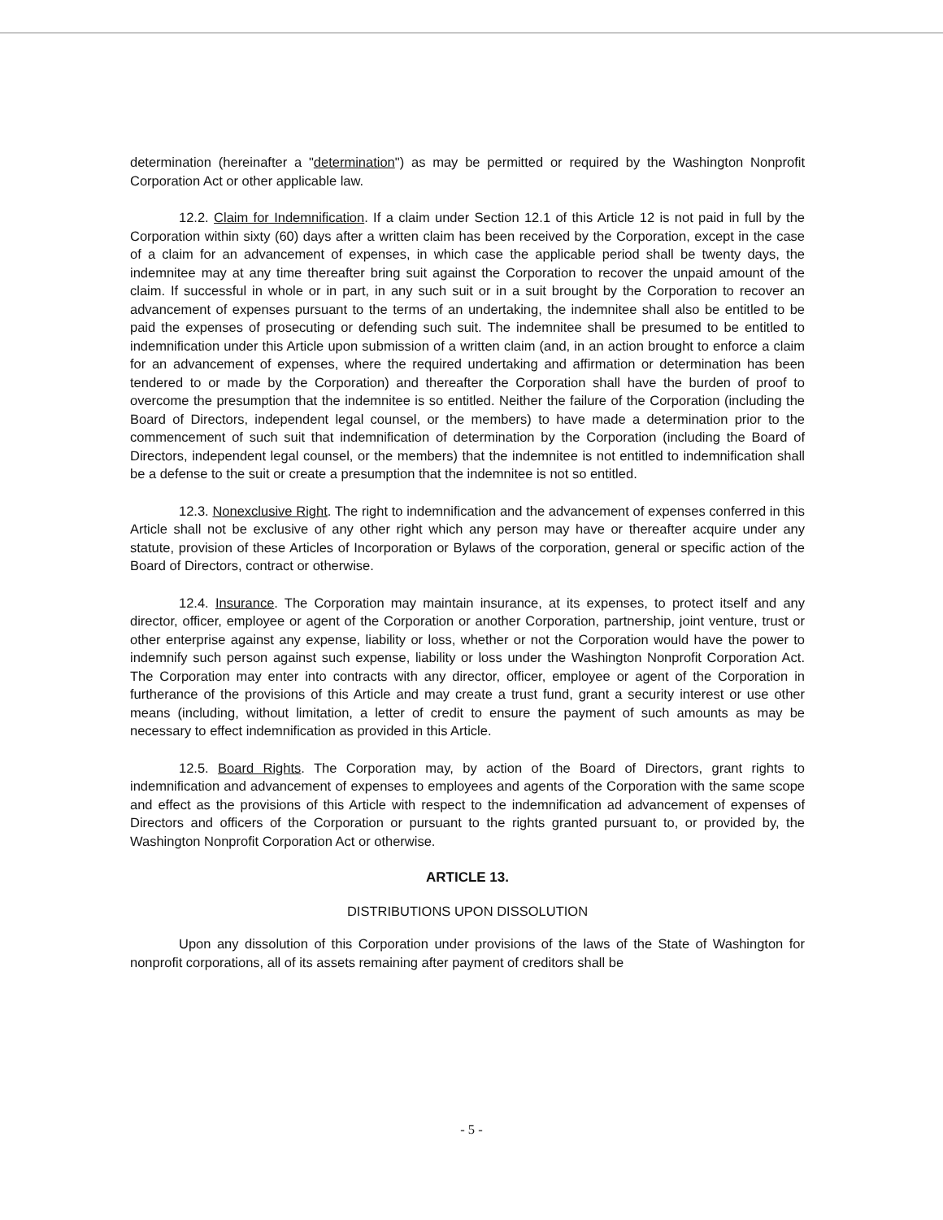determination (hereinafter a "determination") as may be permitted or required by the Washington Nonprofit Corporation Act or other applicable law.
12.2. Claim for Indemnification. If a claim under Section 12.1 of this Article 12 is not paid in full by the Corporation within sixty (60) days after a written claim has been received by the Corporation, except in the case of a claim for an advancement of expenses, in which case the applicable period shall be twenty days, the indemnitee may at any time thereafter bring suit against the Corporation to recover the unpaid amount of the claim. If successful in whole or in part, in any such suit or in a suit brought by the Corporation to recover an advancement of expenses pursuant to the terms of an undertaking, the indemnitee shall also be entitled to be paid the expenses of prosecuting or defending such suit. The indemnitee shall be presumed to be entitled to indemnification under this Article upon submission of a written claim (and, in an action brought to enforce a claim for an advancement of expenses, where the required undertaking and affirmation or determination has been tendered to or made by the Corporation) and thereafter the Corporation shall have the burden of proof to overcome the presumption that the indemnitee is so entitled. Neither the failure of the Corporation (including the Board of Directors, independent legal counsel, or the members) to have made a determination prior to the commencement of such suit that indemnification of determination by the Corporation (including the Board of Directors, independent legal counsel, or the members) that the indemnitee is not entitled to indemnification shall be a defense to the suit or create a presumption that the indemnitee is not so entitled.
12.3. Nonexclusive Right. The right to indemnification and the advancement of expenses conferred in this Article shall not be exclusive of any other right which any person may have or thereafter acquire under any statute, provision of these Articles of Incorporation or Bylaws of the corporation, general or specific action of the Board of Directors, contract or otherwise.
12.4. Insurance. The Corporation may maintain insurance, at its expenses, to protect itself and any director, officer, employee or agent of the Corporation or another Corporation, partnership, joint venture, trust or other enterprise against any expense, liability or loss, whether or not the Corporation would have the power to indemnify such person against such expense, liability or loss under the Washington Nonprofit Corporation Act. The Corporation may enter into contracts with any director, officer, employee or agent of the Corporation in furtherance of the provisions of this Article and may create a trust fund, grant a security interest or use other means (including, without limitation, a letter of credit to ensure the payment of such amounts as may be necessary to effect indemnification as provided in this Article.
12.5. Board Rights. The Corporation may, by action of the Board of Directors, grant rights to indemnification and advancement of expenses to employees and agents of the Corporation with the same scope and effect as the provisions of this Article with respect to the indemnification ad advancement of expenses of Directors and officers of the Corporation or pursuant to the rights granted pursuant to, or provided by, the Washington Nonprofit Corporation Act or otherwise.
ARTICLE 13.
DISTRIBUTIONS UPON DISSOLUTION
Upon any dissolution of this Corporation under provisions of the laws of the State of Washington for nonprofit corporations, all of its assets remaining after payment of creditors shall be
- 5 -